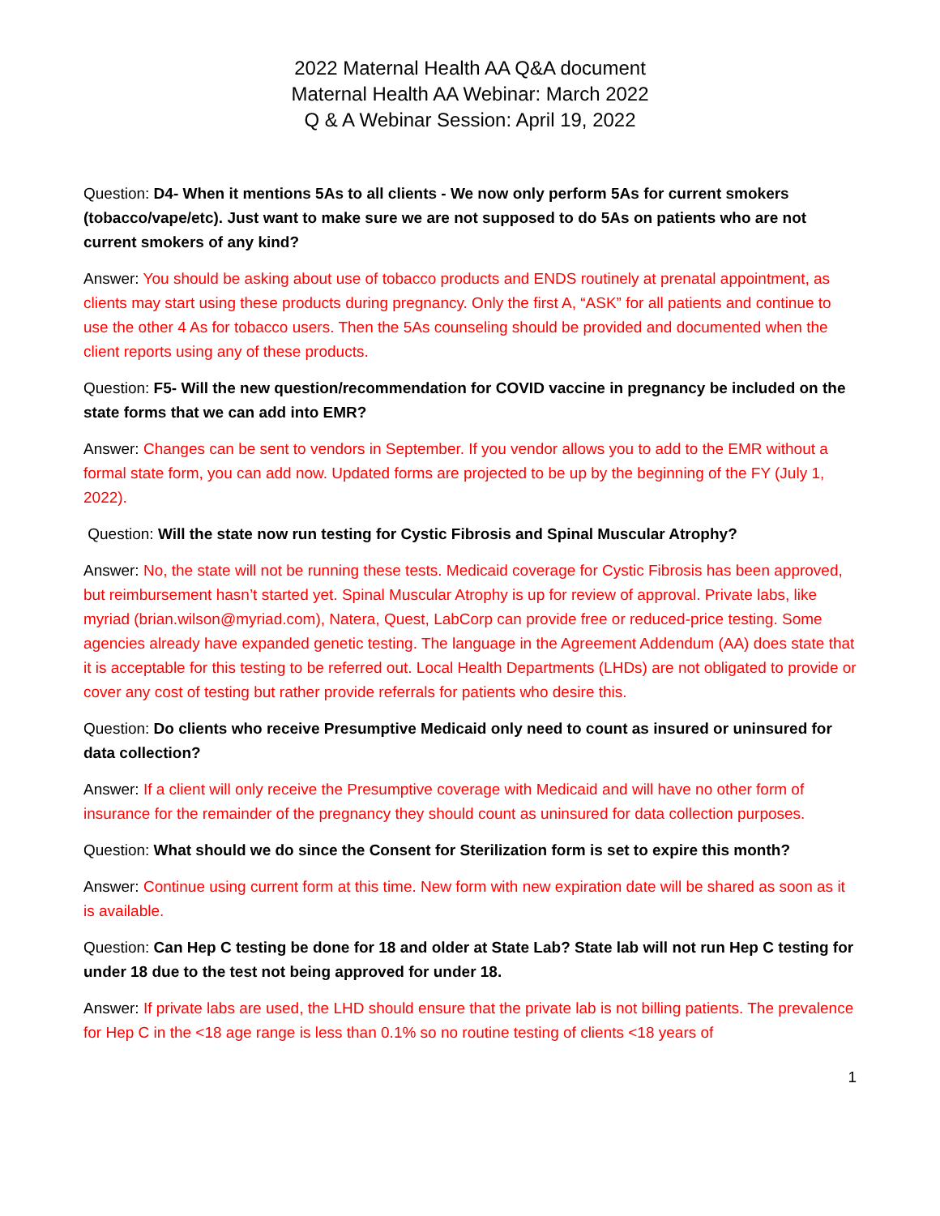2022 Maternal Health AA Q&A document
Maternal Health AA Webinar: March 2022
Q & A Webinar Session: April 19, 2022
Question: D4- When it mentions 5As to all clients - We now only perform 5As for current smokers (tobacco/vape/etc). Just want to make sure we are not supposed to do 5As on patients who are not current smokers of any kind?
Answer: You should be asking about use of tobacco products and ENDS routinely at prenatal appointment, as clients may start using these products during pregnancy. Only the first A, “ASK” for all patients and continue to use the other 4 As for tobacco users. Then the 5As counseling should be provided and documented when the client reports using any of these products.
Question: F5- Will the new question/recommendation for COVID vaccine in pregnancy be included on the state forms that we can add into EMR?
Answer: Changes can be sent to vendors in September. If you vendor allows you to add to the EMR without a formal state form, you can add now. Updated forms are projected to be up by the beginning of the FY (July 1, 2022).
Question: Will the state now run testing for Cystic Fibrosis and Spinal Muscular Atrophy?
Answer: No, the state will not be running these tests. Medicaid coverage for Cystic Fibrosis has been approved, but reimbursement hasn’t started yet. Spinal Muscular Atrophy is up for review of approval. Private labs, like myriad (brian.wilson@myriad.com), Natera, Quest, LabCorp can provide free or reduced-price testing. Some agencies already have expanded genetic testing. The language in the Agreement Addendum (AA) does state that it is acceptable for this testing to be referred out. Local Health Departments (LHDs) are not obligated to provide or cover any cost of testing but rather provide referrals for patients who desire this.
Question: Do clients who receive Presumptive Medicaid only need to count as insured or uninsured for data collection?
Answer: If a client will only receive the Presumptive coverage with Medicaid and will have no other form of insurance for the remainder of the pregnancy they should count as uninsured for data collection purposes.
Question: What should we do since the Consent for Sterilization form is set to expire this month?
Answer: Continue using current form at this time. New form with new expiration date will be shared as soon as it is available.
Question: Can Hep C testing be done for 18 and older at State Lab? State lab will not run Hep C testing for under 18 due to the test not being approved for under 18.
Answer: If private labs are used, the LHD should ensure that the private lab is not billing patients. The prevalence for Hep C in the <18 age range is less than 0.1% so no routine testing of clients <18 years of
1